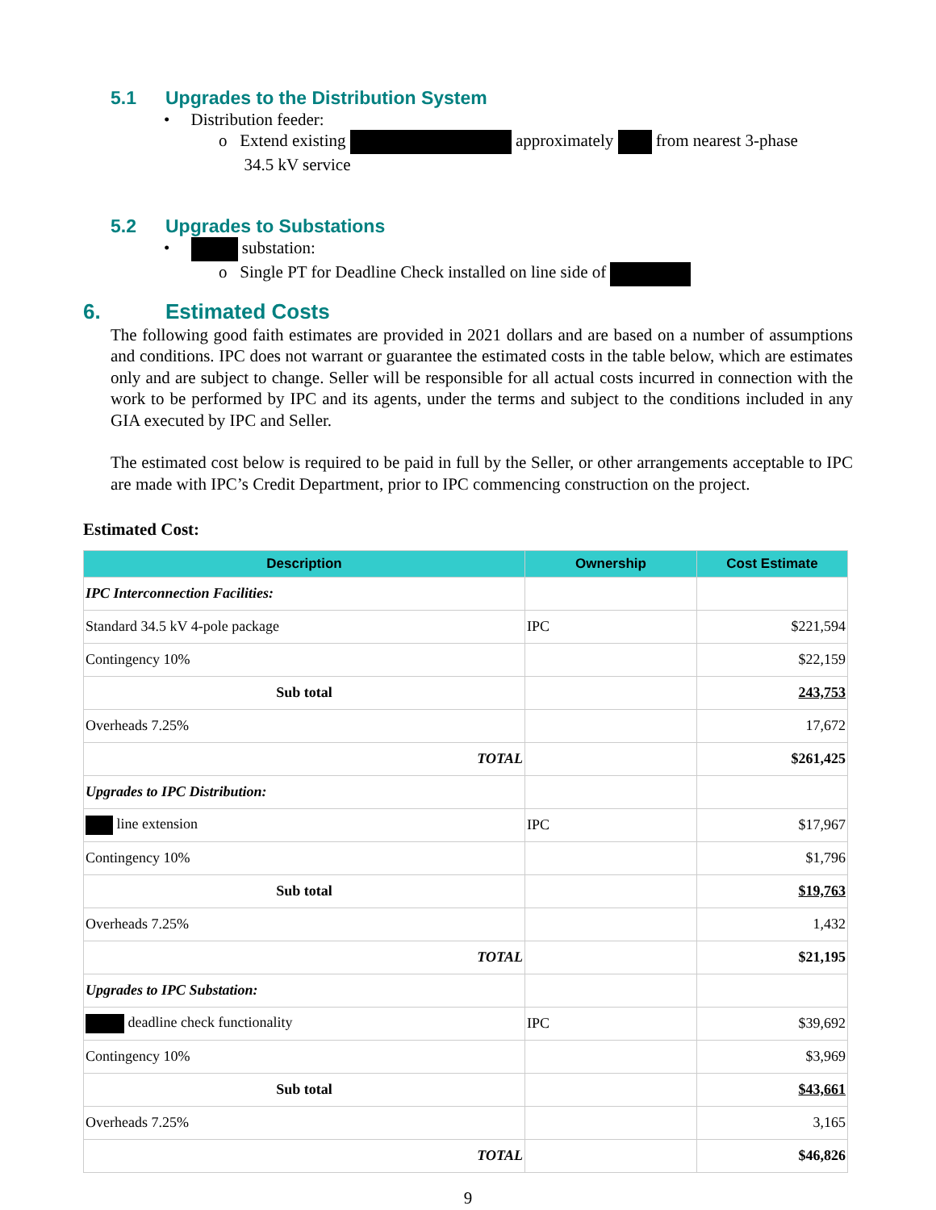5.1 Upgrades to the Distribution System
• Distribution feeder:
o Extend existing approximately from nearest 3-phase
34.5 kV service
5.2 Upgrades to Substations
• substation:
o Single PT for Deadline Check installed on line side of
6. Estimated Costs
The following good faith estimates are provided in 2021 dollars and are based on a number of assumptions and conditions. IPC does not warrant or guarantee the estimated costs in the table below, which are estimates only and are subject to change. Seller will be responsible for all actual costs incurred in connection with the work to be performed by IPC and its agents, under the terms and subject to the conditions included in any GIA executed by IPC and Seller.
The estimated cost below is required to be paid in full by the Seller, or other arrangements acceptable to IPC are made with IPC’s Credit Department, prior to IPC commencing construction on the project.
Estimated Cost:
| Description | Ownership | Cost Estimate |
| --- | --- | --- |
| IPC Interconnection Facilities: | | |
| Standard 34.5 kV 4-pole package | IPC | $221,594 |
| Contingency 10% | | $22,159 |
| Sub total | | 243,753 |
| Overheads 7.25% | | 17,672 |
| TOTAL | | $261,425 |
| Upgrades to IPC Distribution: | | |
| line extension | IPC | $17,967 |
| Contingency 10% | | $1,796 |
| Sub total | | $19,763 |
| Overheads 7.25% | | 1,432 |
| TOTAL | | $21,195 |
| Upgrades to IPC Substation: | | |
| deadline check functionality | IPC | $39,692 |
| Contingency 10% | | $3,969 |
| Sub total | | $43,661 |
| Overheads 7.25% | | 3,165 |
| TOTAL | | $46,826 |
9